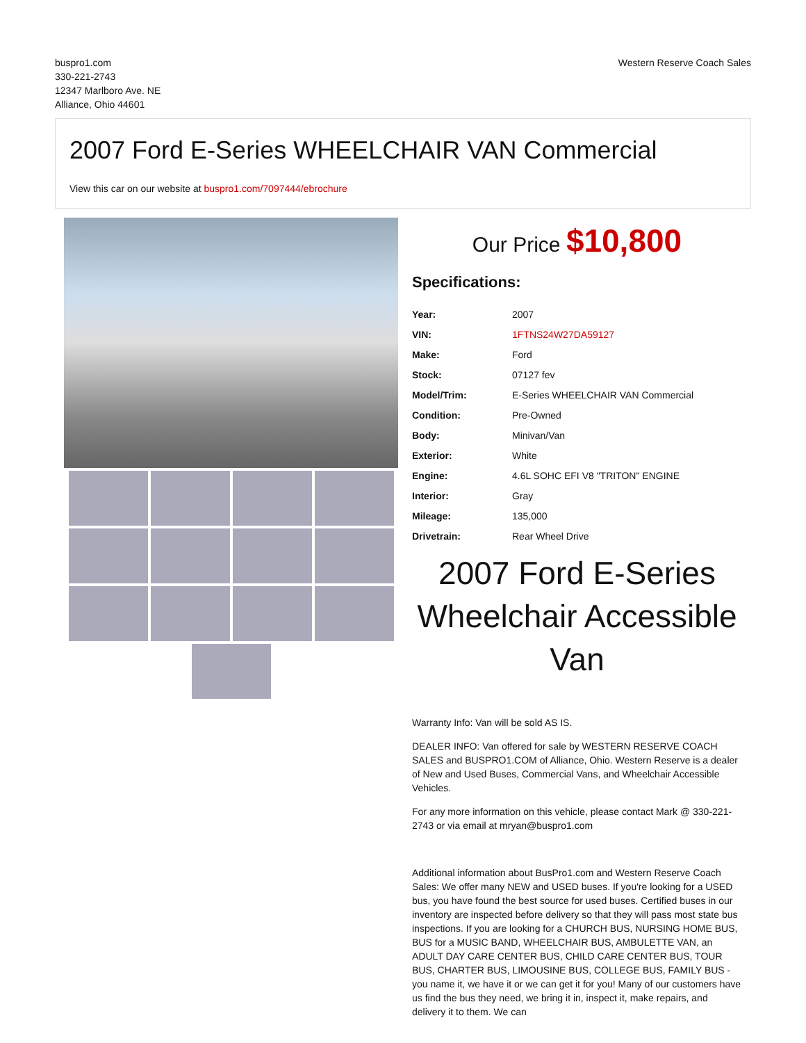buspro1.com
330-221-2743
12347 Marlboro Ave. NE
Alliance, Ohio 44601
Western Reserve Coach Sales
2007 Ford E-Series WHEELCHAIR VAN Commercial
View this car on our website at buspro1.com/7097444/ebrochure
Our Price $10,800
Specifications:
| Year: | 2007 |
| VIN: | 1FTNS24W27DA59127 |
| Make: | Ford |
| Stock: | 07127 fev |
| Model/Trim: | E-Series WHEELCHAIR VAN Commercial |
| Condition: | Pre-Owned |
| Body: | Minivan/Van |
| Exterior: | White |
| Engine: | 4.6L SOHC EFI V8 "TRITON" ENGINE |
| Interior: | Gray |
| Mileage: | 135,000 |
| Drivetrain: | Rear Wheel Drive |
2007 Ford E-Series
Wheelchair Accessible Van
Warranty Info: Van will be sold AS IS.
DEALER INFO: Van offered for sale by WESTERN RESERVE COACH SALES and BUSPRO1.COM of Alliance, Ohio. Western Reserve is a dealer of New and Used Buses, Commercial Vans, and Wheelchair Accessible Vehicles.
For any more information on this vehicle, please contact Mark @ 330-221-2743 or via email at mryan@buspro1.com
Additional information about BusPro1.com and Western Reserve Coach Sales: We offer many NEW and USED buses. If you're looking for a USED bus, you have found the best source for used buses. Certified buses in our inventory are inspected before delivery so that they will pass most state bus inspections. If you are looking for a CHURCH BUS, NURSING HOME BUS, BUS for a MUSIC BAND, WHEELCHAIR BUS, AMBULETTE VAN, an ADULT DAY CARE CENTER BUS, CHILD CARE CENTER BUS, TOUR BUS, CHARTER BUS, LIMOUSINE BUS, COLLEGE BUS, FAMILY BUS - you name it, we have it or we can get it for you! Many of our customers have us find the bus they need, we bring it in, inspect it, make repairs, and delivery it to them. We can